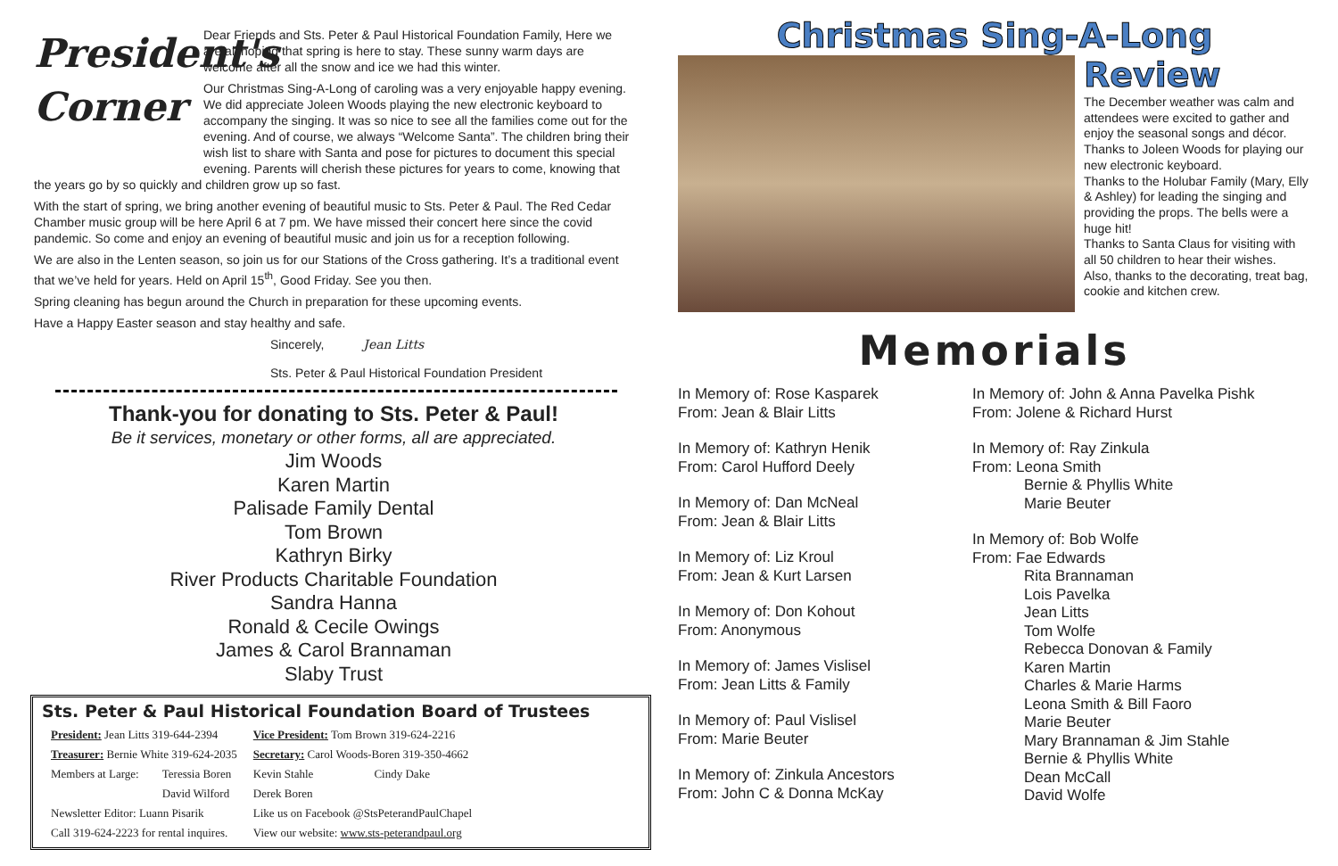President's Corner
Dear Friends and Sts. Peter & Paul Historical Foundation Family, Here we are all hoping that spring is here to stay. These sunny warm days are welcome after all the snow and ice we had this winter.
Our Christmas Sing-A-Long of caroling was a very enjoyable happy evening. We did appreciate Joleen Woods playing the new electronic keyboard to accompany the singing. It was so nice to see all the families come out for the evening. And of course, we always “Welcome Santa”. The children bring their wish list to share with Santa and pose for pictures to document this special evening. Parents will cherish these pictures for years to come, knowing that the years go by so quickly and children grow up so fast.
With the start of spring, we bring another evening of beautiful music to Sts. Peter & Paul. The Red Cedar Chamber music group will be here April 6 at 7 pm. We have missed their concert here since the covid pandemic. So come and enjoy an evening of beautiful music and join us for a reception following.
We are also in the Lenten season, so join us for our Stations of the Cross gathering. It’s a traditional event that we’ve held for years. Held on April 15<sup>th</sup>, Good Friday. See you then.
Spring cleaning has begun around the Church in preparation for these upcoming events.
Have a Happy Easter season and stay healthy and safe.
Sincerely, Jean Litts
Sts. Peter & Paul Historical Foundation President
Thank-you for donating to Sts. Peter & Paul!
Be it services, monetary or other forms, all are appreciated.
Jim Woods
Karen Martin
Palisade Family Dental
Tom Brown
Kathryn Birky
River Products Charitable Foundation
Sandra Hanna
Ronald & Cecile Owings
James & Carol Brannaman
Slaby Trust
Sts. Peter & Paul Historical Foundation Board of Trustees
| President: Jean Litts 319-644-2394 | | Vice President: Tom Brown 319-624-2216 | |
| Treasurer: Bernie White 319-624-2035 | | Secretary: Carol Woods-Boren 319-350-4662 | |
| Members at Large: | Teressia Boren | Kevin Stahle | Cindy Dake |
| | David Wilford | Derek Boren | |
| Newsletter Editor: Luann Pisarik | | Like us on Facebook @StsPeterandPaulChapel | |
| Call 319-624-2223 for rental inquires. | | View our website: www.sts-peterandpaul.org | |
Christmas Sing-A-Long
Review
The December weather was calm and attendees were excited to gather and enjoy the seasonal songs and décor.
Thanks to Joleen Woods for playing our new electronic keyboard.
Thanks to the Holubar Family (Mary, Elly & Ashley) for leading the singing and providing the props. The bells were a huge hit!
Thanks to Santa Claus for visiting with all 50 children to hear their wishes.
Also, thanks to the decorating, treat bag, cookie and kitchen crew.
Memorials
In Memory of: Rose Kasparek
From: Jean & Blair Litts
In Memory of: Kathryn Henik
From: Carol Hufford Deely
In Memory of: Dan McNeal
From: Jean & Blair Litts
In Memory of: Liz Kroul
From: Jean & Kurt Larsen
In Memory of: Don Kohout
From: Anonymous
In Memory of: James Vislisel
From: Jean Litts & Family
In Memory of: Paul Vislisel
From: Marie Beuter
In Memory of: Zinkula Ancestors
From: John C & Donna McKay
In Memory of: John & Anna Pavelka Pishk
From: Jolene & Richard Hurst
In Memory of: Ray Zinkula
From: Leona Smith
Bernie & Phyllis White
Marie Beuter
In Memory of: Bob Wolfe
From: Fae Edwards
Rita Brannaman
Lois Pavelka
Jean Litts
Tom Wolfe
Rebecca Donovan & Family
Karen Martin
Charles & Marie Harms
Leona Smith & Bill Faoro
Marie Beuter
Mary Brannaman & Jim Stahle
Bernie & Phyllis White
Dean McCall
David Wolfe